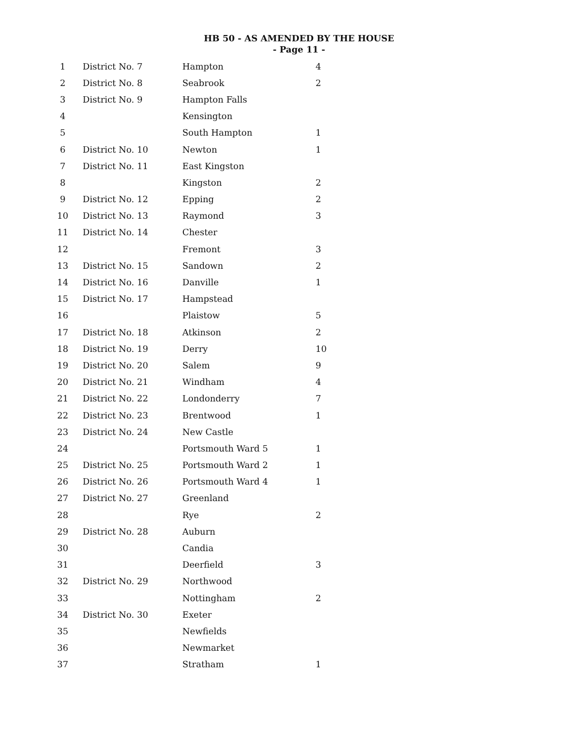HB 50 - AS AMENDED BY THE HOUSE
- Page 11 -
| 1 | District No. 7 | Hampton | 4 |
| 2 | District No. 8 | Seabrook | 2 |
| 3 | District No. 9 | Hampton Falls | |
| 4 | | Kensington | |
| 5 | | South Hampton | 1 |
| 6 | District No. 10 | Newton | 1 |
| 7 | District No. 11 | East Kingston | |
| 8 | | Kingston | 2 |
| 9 | District No. 12 | Epping | 2 |
| 10 | District No. 13 | Raymond | 3 |
| 11 | District No. 14 | Chester | |
| 12 | | Fremont | 3 |
| 13 | District No. 15 | Sandown | 2 |
| 14 | District No. 16 | Danville | 1 |
| 15 | District No. 17 | Hampstead | |
| 16 | | Plaistow | 5 |
| 17 | District No. 18 | Atkinson | 2 |
| 18 | District No. 19 | Derry | 10 |
| 19 | District No. 20 | Salem | 9 |
| 20 | District No. 21 | Windham | 4 |
| 21 | District No. 22 | Londonderry | 7 |
| 22 | District No. 23 | Brentwood | 1 |
| 23 | District No. 24 | New Castle | |
| 24 | | Portsmouth Ward 5 | 1 |
| 25 | District No. 25 | Portsmouth Ward 2 | 1 |
| 26 | District No. 26 | Portsmouth Ward 4 | 1 |
| 27 | District No. 27 | Greenland | |
| 28 | | Rye | 2 |
| 29 | District No. 28 | Auburn | |
| 30 | | Candia | |
| 31 | | Deerfield | 3 |
| 32 | District No. 29 | Northwood | |
| 33 | | Nottingham | 2 |
| 34 | District No. 30 | Exeter | |
| 35 | | Newfields | |
| 36 | | Newmarket | |
| 37 | | Stratham | 1 |